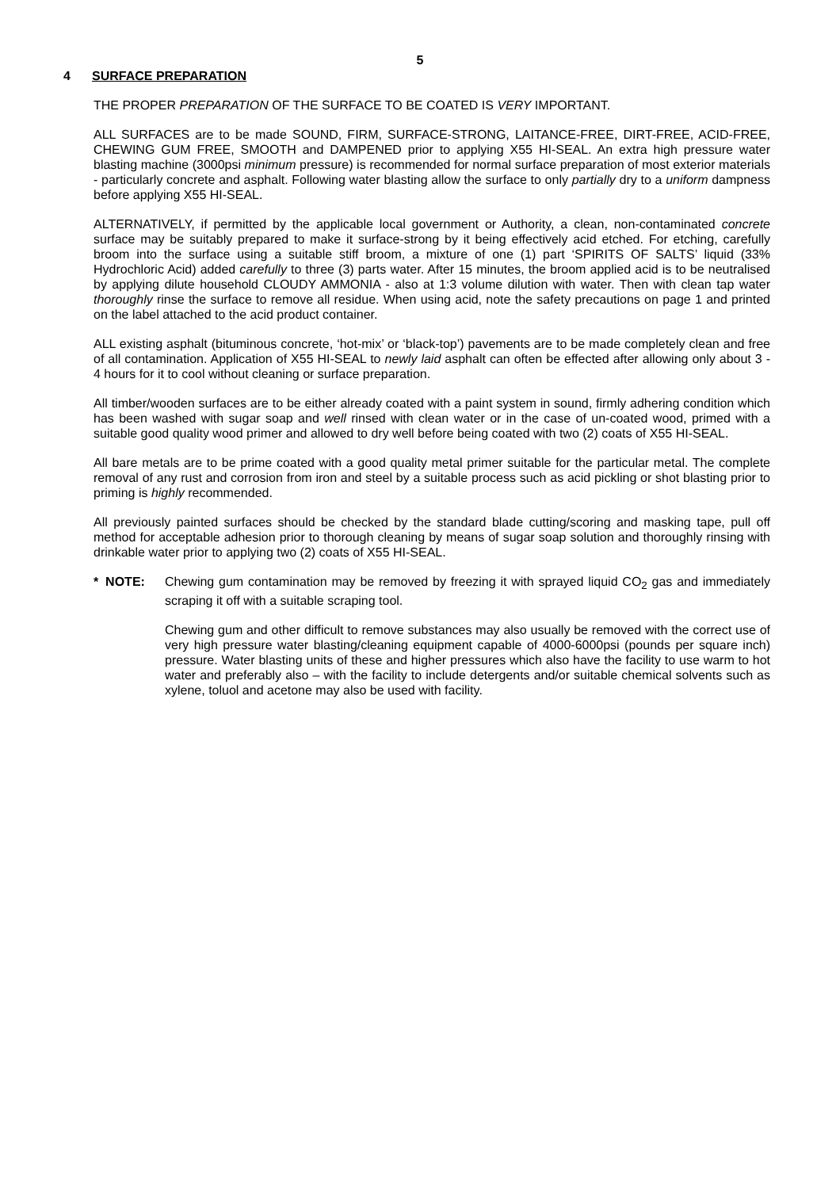5
4 SURFACE PREPARATION
THE PROPER PREPARATION OF THE SURFACE TO BE COATED IS VERY IMPORTANT.
ALL SURFACES are to be made SOUND, FIRM, SURFACE-STRONG, LAITANCE-FREE, DIRT-FREE, ACID-FREE, CHEWING GUM FREE, SMOOTH and DAMPENED prior to applying X55 HI-SEAL. An extra high pressure water blasting machine (3000psi minimum pressure) is recommended for normal surface preparation of most exterior materials - particularly concrete and asphalt. Following water blasting allow the surface to only partially dry to a uniform dampness before applying X55 HI-SEAL.
ALTERNATIVELY, if permitted by the applicable local government or Authority, a clean, non-contaminated concrete surface may be suitably prepared to make it surface-strong by it being effectively acid etched. For etching, carefully broom into the surface using a suitable stiff broom, a mixture of one (1) part ‘SPIRITS OF SALTS’ liquid (33% Hydrochloric Acid) added carefully to three (3) parts water. After 15 minutes, the broom applied acid is to be neutralised by applying dilute household CLOUDY AMMONIA - also at 1:3 volume dilution with water. Then with clean tap water thoroughly rinse the surface to remove all residue. When using acid, note the safety precautions on page 1 and printed on the label attached to the acid product container.
ALL existing asphalt (bituminous concrete, ‘hot-mix’ or ‘black-top’) pavements are to be made completely clean and free of all contamination. Application of X55 HI-SEAL to newly laid asphalt can often be effected after allowing only about 3 - 4 hours for it to cool without cleaning or surface preparation.
All timber/wooden surfaces are to be either already coated with a paint system in sound, firmly adhering condition which has been washed with sugar soap and well rinsed with clean water or in the case of un-coated wood, primed with a suitable good quality wood primer and allowed to dry well before being coated with two (2) coats of X55 HI-SEAL.
All bare metals are to be prime coated with a good quality metal primer suitable for the particular metal. The complete removal of any rust and corrosion from iron and steel by a suitable process such as acid pickling or shot blasting prior to priming is highly recommended.
All previously painted surfaces should be checked by the standard blade cutting/scoring and masking tape, pull off method for acceptable adhesion prior to thorough cleaning by means of sugar soap solution and thoroughly rinsing with drinkable water prior to applying two (2) coats of X55 HI-SEAL.
* NOTE: Chewing gum contamination may be removed by freezing it with sprayed liquid CO<sub>2</sub> gas and immediately scraping it off with a suitable scraping tool.
Chewing gum and other difficult to remove substances may also usually be removed with the correct use of very high pressure water blasting/cleaning equipment capable of 4000-6000psi (pounds per square inch) pressure. Water blasting units of these and higher pressures which also have the facility to use warm to hot water and preferably also – with the facility to include detergents and/or suitable chemical solvents such as xylene, toluol and acetone may also be used with facility.